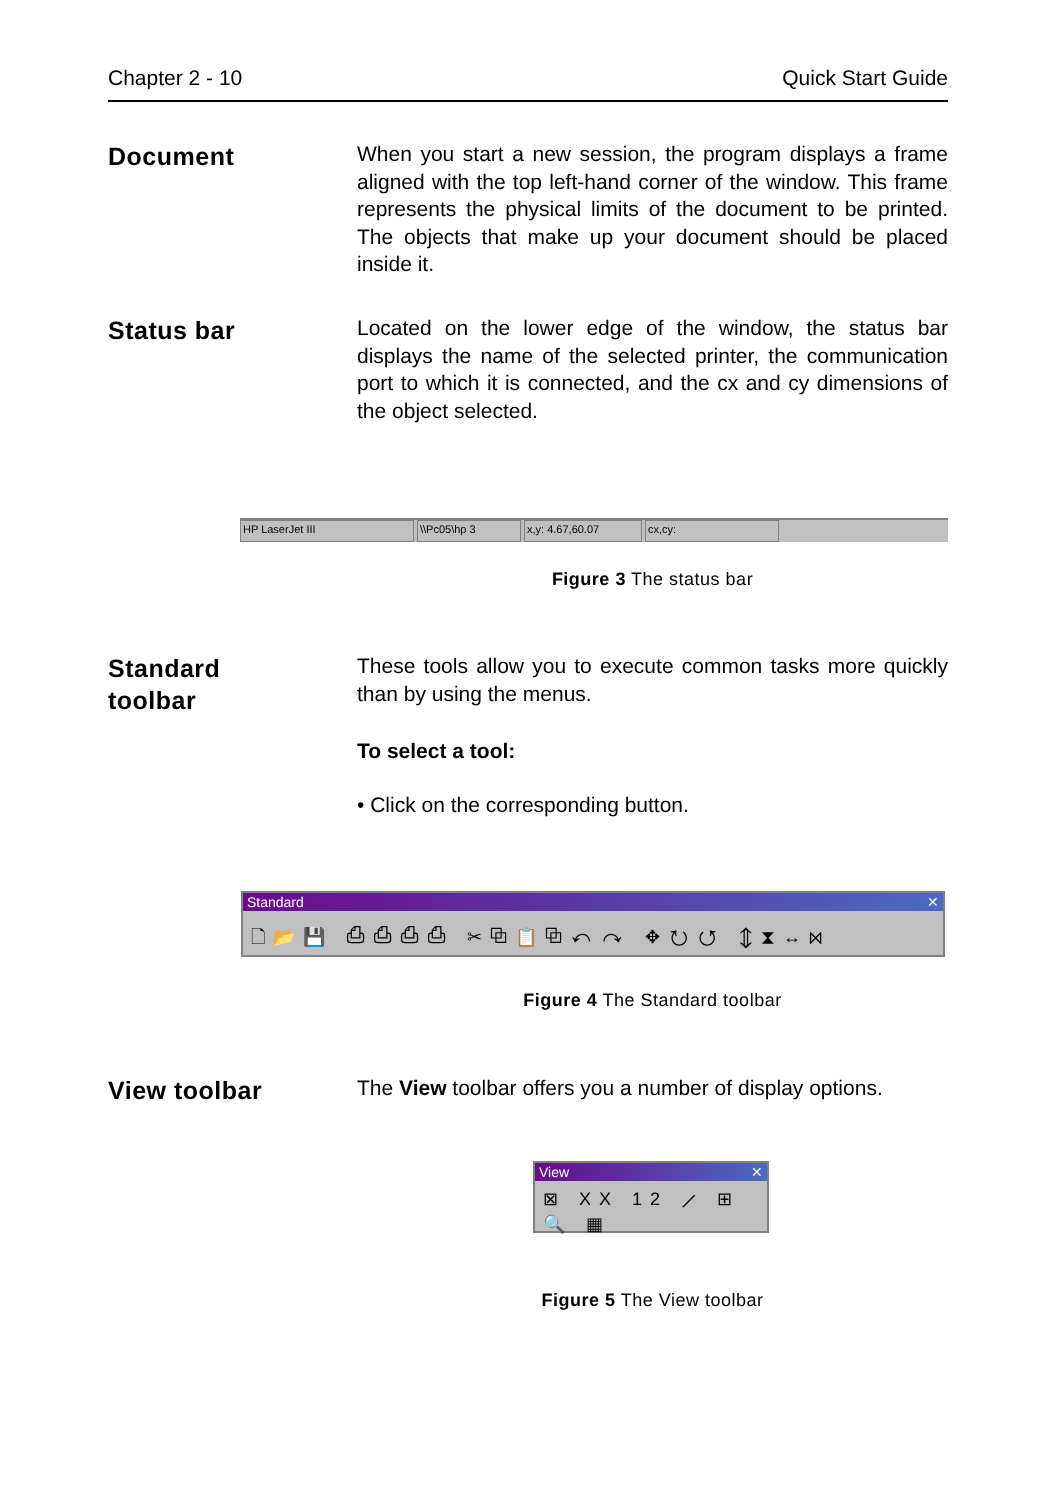Chapter 2 - 10 Quick Start Guide
Document
When you start a new session, the program displays a frame aligned with the top left-hand corner of the window. This frame represents the physical limits of the document to be printed. The objects that make up your document should be placed inside it.
Status bar
Located on the lower edge of the window, the status bar displays the name of the selected printer, the communication port to which it is connected, and the cx and cy dimensions of the object selected.
HP LaserJet III \\Pc05\hp 3 x,y: 4.67,60.07 cx,cy:
Figure 3 The status bar
Standard
toolbar
These tools allow you to execute common tasks more quickly than by using the menus.
To select a tool:
• Click on the corresponding button.
Standard ✕
🗋📂💾 ⎙⎙⎙⎙ ✂⧉📋⧉↶↷ ✥↻↺ ⇕⧗↔⋈
Figure 4 The Standard toolbar
View toolbar
The View toolbar offers you a number of display options.
View ✕
⊠ XX 12 ⟋ ⊞🔍 ▦
Figure 5 The View toolbar